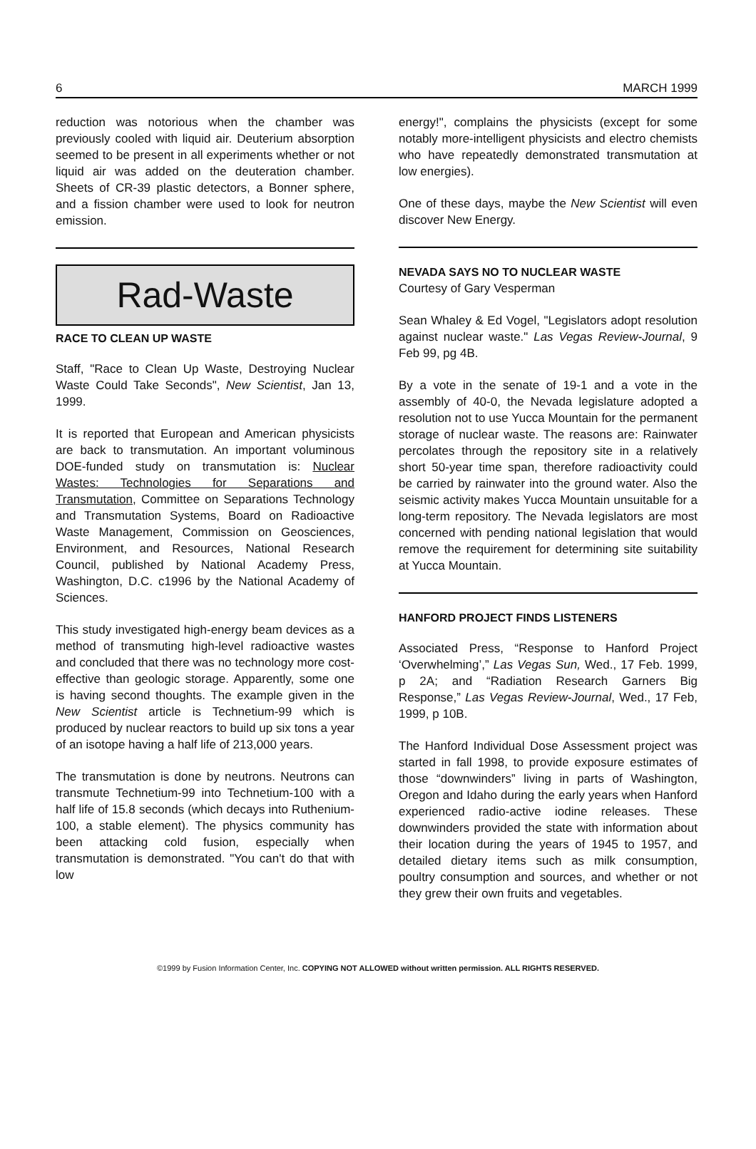6 MARCH 1999
reduction was notorious when the chamber was previously cooled with liquid air. Deuterium absorption seemed to be present in all experiments whether or not liquid air was added on the deuteration chamber. Sheets of CR-39 plastic detectors, a Bonner sphere, and a fission chamber were used to look for neutron emission.
Rad-Waste
RACE TO CLEAN UP WASTE
Staff, "Race to Clean Up Waste, Destroying Nuclear Waste Could Take Seconds", New Scientist, Jan 13, 1999.
It is reported that European and American physicists are back to transmutation. An important voluminous DOE-funded study on transmutation is: Nuclear Wastes: Technologies for Separations and Transmutation, Committee on Separations Technology and Transmutation Systems, Board on Radioactive Waste Management, Commission on Geosciences, Environment, and Resources, National Research Council, published by National Academy Press, Washington, D.C. c1996 by the National Academy of Sciences.
This study investigated high-energy beam devices as a method of transmuting high-level radioactive wastes and concluded that there was no technology more cost-effective than geologic storage. Apparently, some one is having second thoughts. The example given in the New Scientist article is Technetium-99 which is produced by nuclear reactors to build up six tons a year of an isotope having a half life of 213,000 years.
The transmutation is done by neutrons. Neutrons can transmute Technetium-99 into Technetium-100 with a half life of 15.8 seconds (which decays into Ruthenium-100, a stable element). The physics community has been attacking cold fusion, especially when transmutation is demonstrated. "You can't do that with low
energy!", complains the physicists (except for some notably more-intelligent physicists and electro chemists who have repeatedly demonstrated transmutation at low energies).
One of these days, maybe the New Scientist will even discover New Energy.
NEVADA SAYS NO TO NUCLEAR WASTE
Courtesy of Gary Vesperman
Sean Whaley & Ed Vogel, "Legislators adopt resolution against nuclear waste." Las Vegas Review-Journal, 9 Feb 99, pg 4B.
By a vote in the senate of 19-1 and a vote in the assembly of 40-0, the Nevada legislature adopted a resolution not to use Yucca Mountain for the permanent storage of nuclear waste. The reasons are: Rainwater percolates through the repository site in a relatively short 50-year time span, therefore radioactivity could be carried by rainwater into the ground water. Also the seismic activity makes Yucca Mountain unsuitable for a long-term repository. The Nevada legislators are most concerned with pending national legislation that would remove the requirement for determining site suitability at Yucca Mountain.
HANFORD PROJECT FINDS LISTENERS
Associated Press, “Response to Hanford Project ‘Overwhelming’,” Las Vegas Sun, Wed., 17 Feb. 1999, p 2A; and “Radiation Research Garners Big Response,” Las Vegas Review-Journal, Wed., 17 Feb, 1999, p 10B.
The Hanford Individual Dose Assessment project was started in fall 1998, to provide exposure estimates of those “downwinders” living in parts of Washington, Oregon and Idaho during the early years when Hanford experienced radio-active iodine releases. These downwinders provided the state with information about their location during the years of 1945 to 1957, and detailed dietary items such as milk consumption, poultry consumption and sources, and whether or not they grew their own fruits and vegetables.
©1999 by Fusion Information Center, Inc. COPYING NOT ALLOWED without written permission. ALL RIGHTS RESERVED.